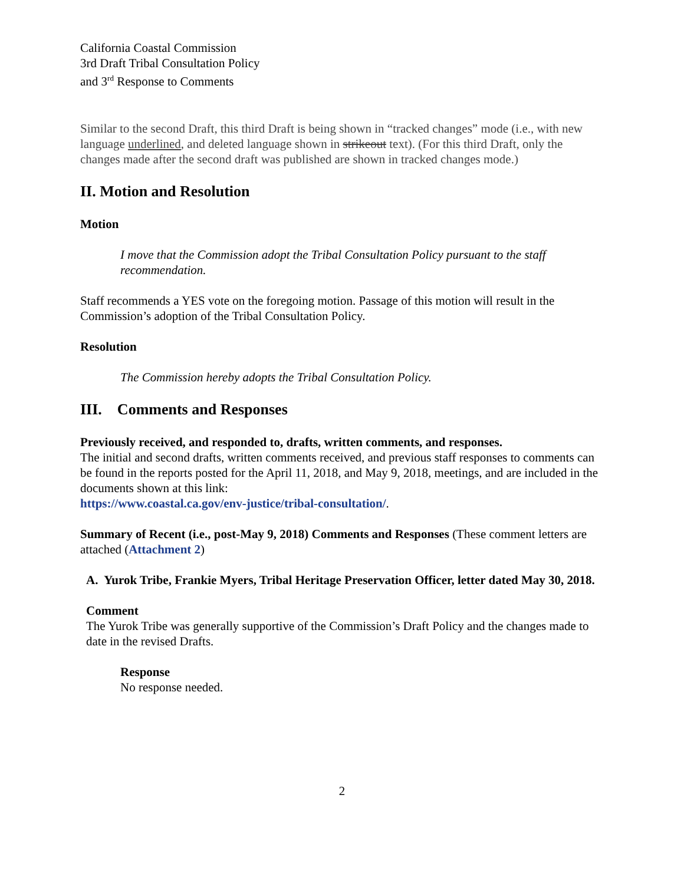California Coastal Commission
3rd Draft Tribal Consultation Policy
and 3<sup>rd</sup> Response to Comments
Similar to the second Draft, this third Draft is being shown in “tracked changes” mode (i.e., with new language underlined, and deleted language shown in strikeout text). (For this third Draft, only the changes made after the second draft was published are shown in tracked changes mode.)
II. Motion and Resolution
Motion
I move that the Commission adopt the Tribal Consultation Policy pursuant to the staff recommendation.
Staff recommends a YES vote on the foregoing motion. Passage of this motion will result in the Commission’s adoption of the Tribal Consultation Policy.
Resolution
The Commission hereby adopts the Tribal Consultation Policy.
III. Comments and Responses
Previously received, and responded to, drafts, written comments, and responses.
The initial and second drafts, written comments received, and previous staff responses to comments can be found in the reports posted for the April 11, 2018, and May 9, 2018, meetings, and are included in the documents shown at this link:
https://www.coastal.ca.gov/env-justice/tribal-consultation/.
Summary of Recent (i.e., post-May 9, 2018) Comments and Responses (These comment letters are attached (Attachment 2)
A. Yurok Tribe, Frankie Myers, Tribal Heritage Preservation Officer, letter dated May 30, 2018.
Comment
The Yurok Tribe was generally supportive of the Commission’s Draft Policy and the changes made to date in the revised Drafts.
Response
No response needed.
2